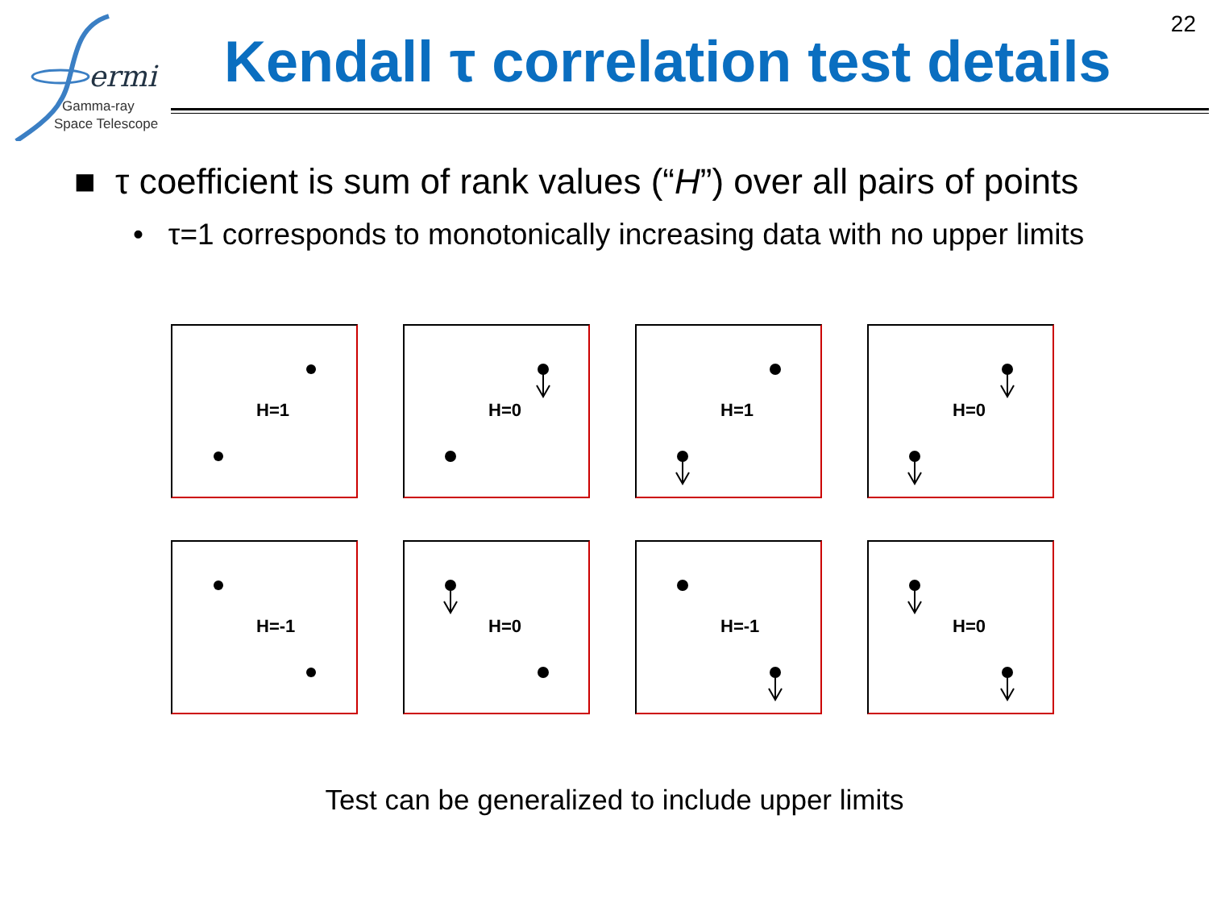22
ermi
Gamma-ray
Space Telescope
Kendall τ correlation test details
■ τ coefficient is sum of rank values (“H”) over all pairs of points
• τ=1 corresponds to monotonically increasing data with no upper limits
H=1
H=0
H=1
H=0
H=-1
H=0
H=-1
H=0
Test can be generalized to include upper limits